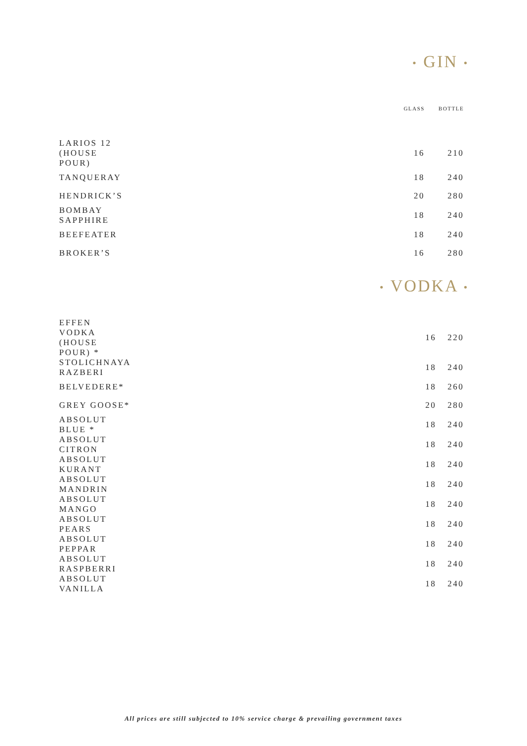• GIN •
| | GLASS | BOTTLE |
| LARIOS 12 (HOUSE POUR) | 16 | 210 |
| TANQUERAY | 18 | 240 |
| HENDRICK’S | 20 | 280 |
| BOMBAY SAPPHIRE | 18 | 240 |
| BEEFEATER | 18 | 240 |
| BROKER’S | 16 | 280 |
• VODKA •
| EFFEN VODKA (HOUSE POUR) * | 16 | 220 |
| STOLICHNAYA RAZBERI | 18 | 240 |
| BELVEDERE* | 18 | 260 |
| GREY GOOSE* | 20 | 280 |
| ABSOLUT BLUE * | 18 | 240 |
| ABSOLUT CITRON | 18 | 240 |
| ABSOLUT KURANT | 18 | 240 |
| ABSOLUT MANDRIN | 18 | 240 |
| ABSOLUT MANGO | 18 | 240 |
| ABSOLUT PEARS | 18 | 240 |
| ABSOLUT PEPPAR | 18 | 240 |
| ABSOLUT RASPBERRI | 18 | 240 |
| ABSOLUT VANILLA | 18 | 240 |
All prices are still subjected to 10% service charge & prevailing government taxes